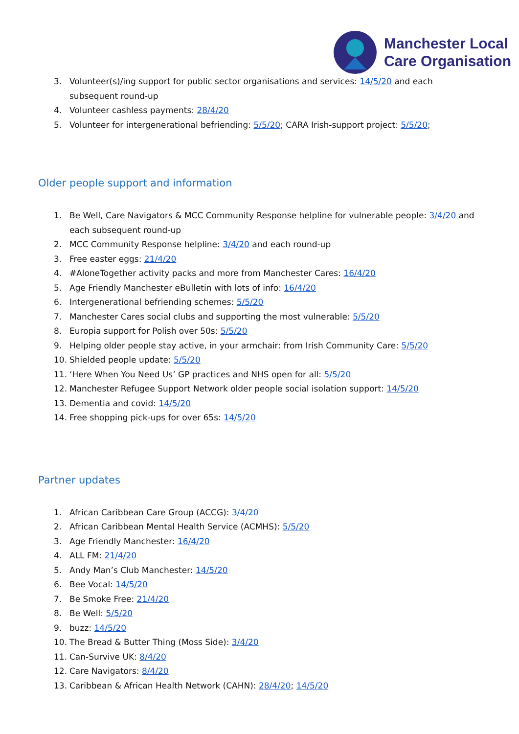Manchester Local
Care Organisation
3. Volunteer(s)/ing support for public sector organisations and services: 14/5/20 and each subsequent round-up
4. Volunteer cashless payments: 28/4/20
5. Volunteer for intergenerational befriending: 5/5/20; CARA Irish-support project: 5/5/20;
Older people support and information
1. Be Well, Care Navigators & MCC Community Response helpline for vulnerable people: 3/4/20 and each subsequent round-up
2. MCC Community Response helpline: 3/4/20 and each round-up
3. Free easter eggs: 21/4/20
4. #AloneTogether activity packs and more from Manchester Cares: 16/4/20
5. Age Friendly Manchester eBulletin with lots of info: 16/4/20
6. Intergenerational befriending schemes: 5/5/20
7. Manchester Cares social clubs and supporting the most vulnerable: 5/5/20
8. Europia support for Polish over 50s: 5/5/20
9. Helping older people stay active, in your armchair: from Irish Community Care: 5/5/20
10. Shielded people update: 5/5/20
11. ‘Here When You Need Us’ GP practices and NHS open for all: 5/5/20
12. Manchester Refugee Support Network older people social isolation support: 14/5/20
13. Dementia and covid: 14/5/20
14. Free shopping pick-ups for over 65s: 14/5/20
Partner updates
1. African Caribbean Care Group (ACCG): 3/4/20
2. African Caribbean Mental Health Service (ACMHS): 5/5/20
3. Age Friendly Manchester: 16/4/20
4. ALL FM: 21/4/20
5. Andy Man’s Club Manchester: 14/5/20
6. Bee Vocal: 14/5/20
7. Be Smoke Free: 21/4/20
8. Be Well: 5/5/20
9. buzz: 14/5/20
10. The Bread & Butter Thing (Moss Side): 3/4/20
11. Can-Survive UK: 8/4/20
12. Care Navigators: 8/4/20
13. Caribbean & African Health Network (CAHN): 28/4/20; 14/5/20